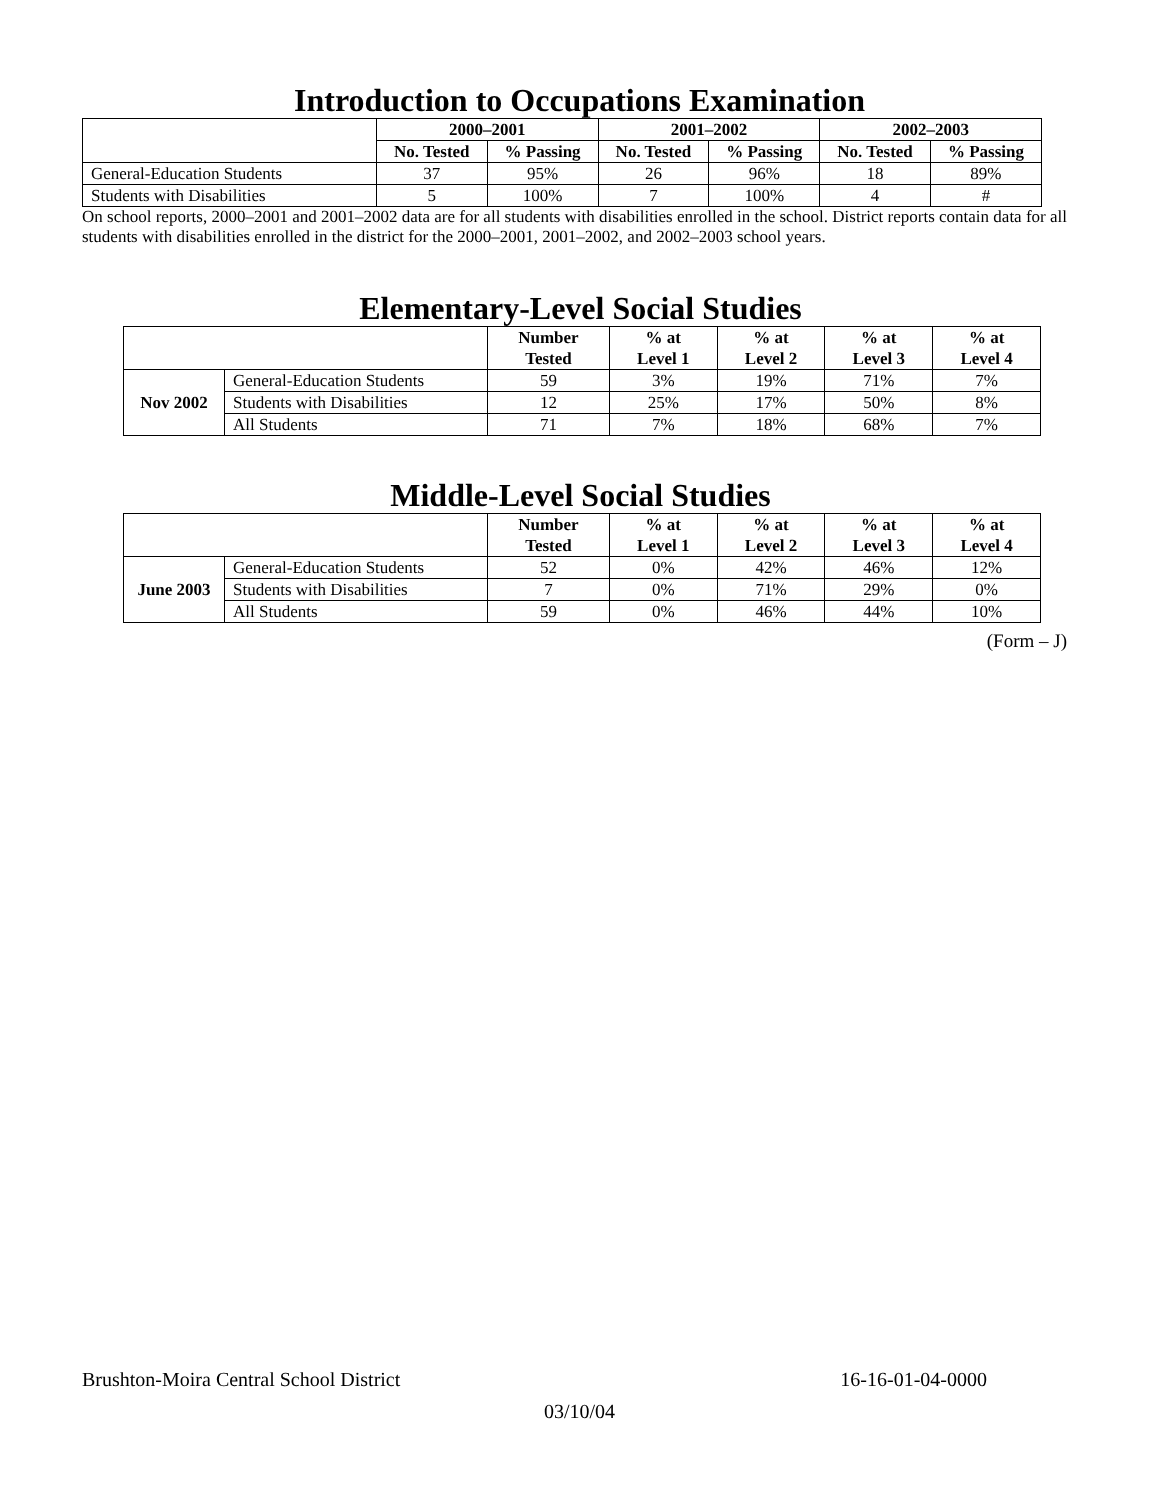Introduction to Occupations Examination
| | 2000–2001 | | 2001–2002 | | 2002–2003 | |
| --- | --- | --- | --- | --- | --- | --- |
| | No. Tested | % Passing | No. Tested | % Passing | No. Tested | % Passing |
| General-Education Students | 37 | 95% | 26 | 96% | 18 | 89% |
| Students with Disabilities | 5 | 100% | 7 | 100% | 4 | # |
On school reports, 2000–2001 and 2001–2002 data are for all students with disabilities enrolled in the school. District reports contain data for all students with disabilities enrolled in the district for the 2000–2001, 2001–2002, and 2002–2003 school years.
Elementary-Level Social Studies
| | | Number Tested | % at Level 1 | % at Level 2 | % at Level 3 | % at Level 4 |
| --- | --- | --- | --- | --- | --- | --- |
| Nov 2002 | General-Education Students | 59 | 3% | 19% | 71% | 7% |
| | Students with Disabilities | 12 | 25% | 17% | 50% | 8% |
| | All Students | 71 | 7% | 18% | 68% | 7% |
Middle-Level Social Studies
| | | Number Tested | % at Level 1 | % at Level 2 | % at Level 3 | % at Level 4 |
| --- | --- | --- | --- | --- | --- | --- |
| June 2003 | General-Education Students | 52 | 0% | 42% | 46% | 12% |
| | Students with Disabilities | 7 | 0% | 71% | 29% | 0% |
| | All Students | 59 | 0% | 46% | 44% | 10% |
(Form – J)
Brushton-Moira Central School District 16-16-01-04-0000
03/10/04